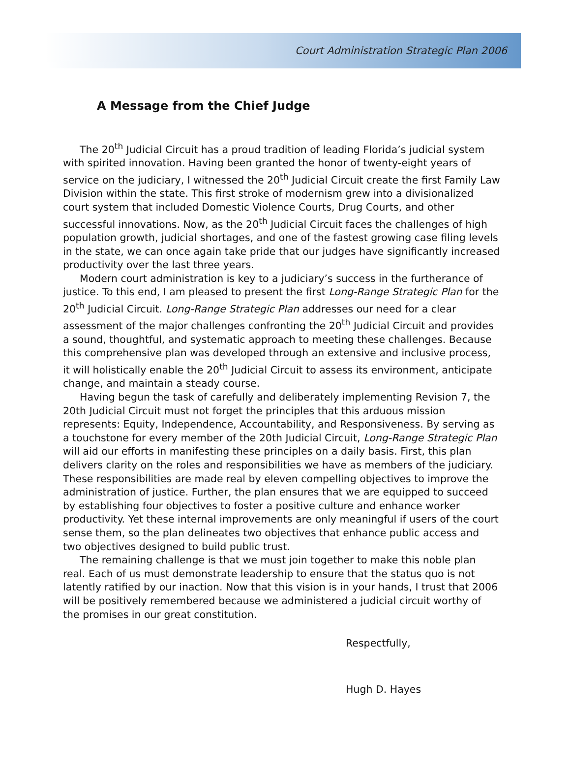Court Administration Strategic Plan 2006
A Message from the Chief Judge
The 20<sup>th</sup> Judicial Circuit has a proud tradition of leading Florida’s judicial system with spirited innovation. Having been granted the honor of twenty-eight years of service on the judiciary, I witnessed the 20<sup>th</sup> Judicial Circuit create the first Family Law Division within the state. This first stroke of modernism grew into a divisionalized court system that included Domestic Violence Courts, Drug Courts, and other successful innovations. Now, as the 20<sup>th</sup> Judicial Circuit faces the challenges of high population growth, judicial shortages, and one of the fastest growing case filing levels in the state, we can once again take pride that our judges have significantly increased productivity over the last three years.
Modern court administration is key to a judiciary’s success in the furtherance of justice. To this end, I am pleased to present the first Long-Range Strategic Plan for the 20<sup>th</sup> Judicial Circuit. Long-Range Strategic Plan addresses our need for a clear assessment of the major challenges confronting the 20<sup>th</sup> Judicial Circuit and provides a sound, thoughtful, and systematic approach to meeting these challenges. Because this comprehensive plan was developed through an extensive and inclusive process, it will holistically enable the 20<sup>th</sup> Judicial Circuit to assess its environment, anticipate change, and maintain a steady course.
Having begun the task of carefully and deliberately implementing Revision 7, the 20th Judicial Circuit must not forget the principles that this arduous mission represents: Equity, Independence, Accountability, and Responsiveness. By serving as a touchstone for every member of the 20th Judicial Circuit, Long-Range Strategic Plan will aid our efforts in manifesting these principles on a daily basis. First, this plan delivers clarity on the roles and responsibilities we have as members of the judiciary. These responsibilities are made real by eleven compelling objectives to improve the administration of justice. Further, the plan ensures that we are equipped to succeed by establishing four objectives to foster a positive culture and enhance worker productivity. Yet these internal improvements are only meaningful if users of the court sense them, so the plan delineates two objectives that enhance public access and two objectives designed to build public trust.
The remaining challenge is that we must join together to make this noble plan real. Each of us must demonstrate leadership to ensure that the status quo is not latently ratified by our inaction. Now that this vision is in your hands, I trust that 2006 will be positively remembered because we administered a judicial circuit worthy of the promises in our great constitution.
Respectfully,
Hugh D. Hayes